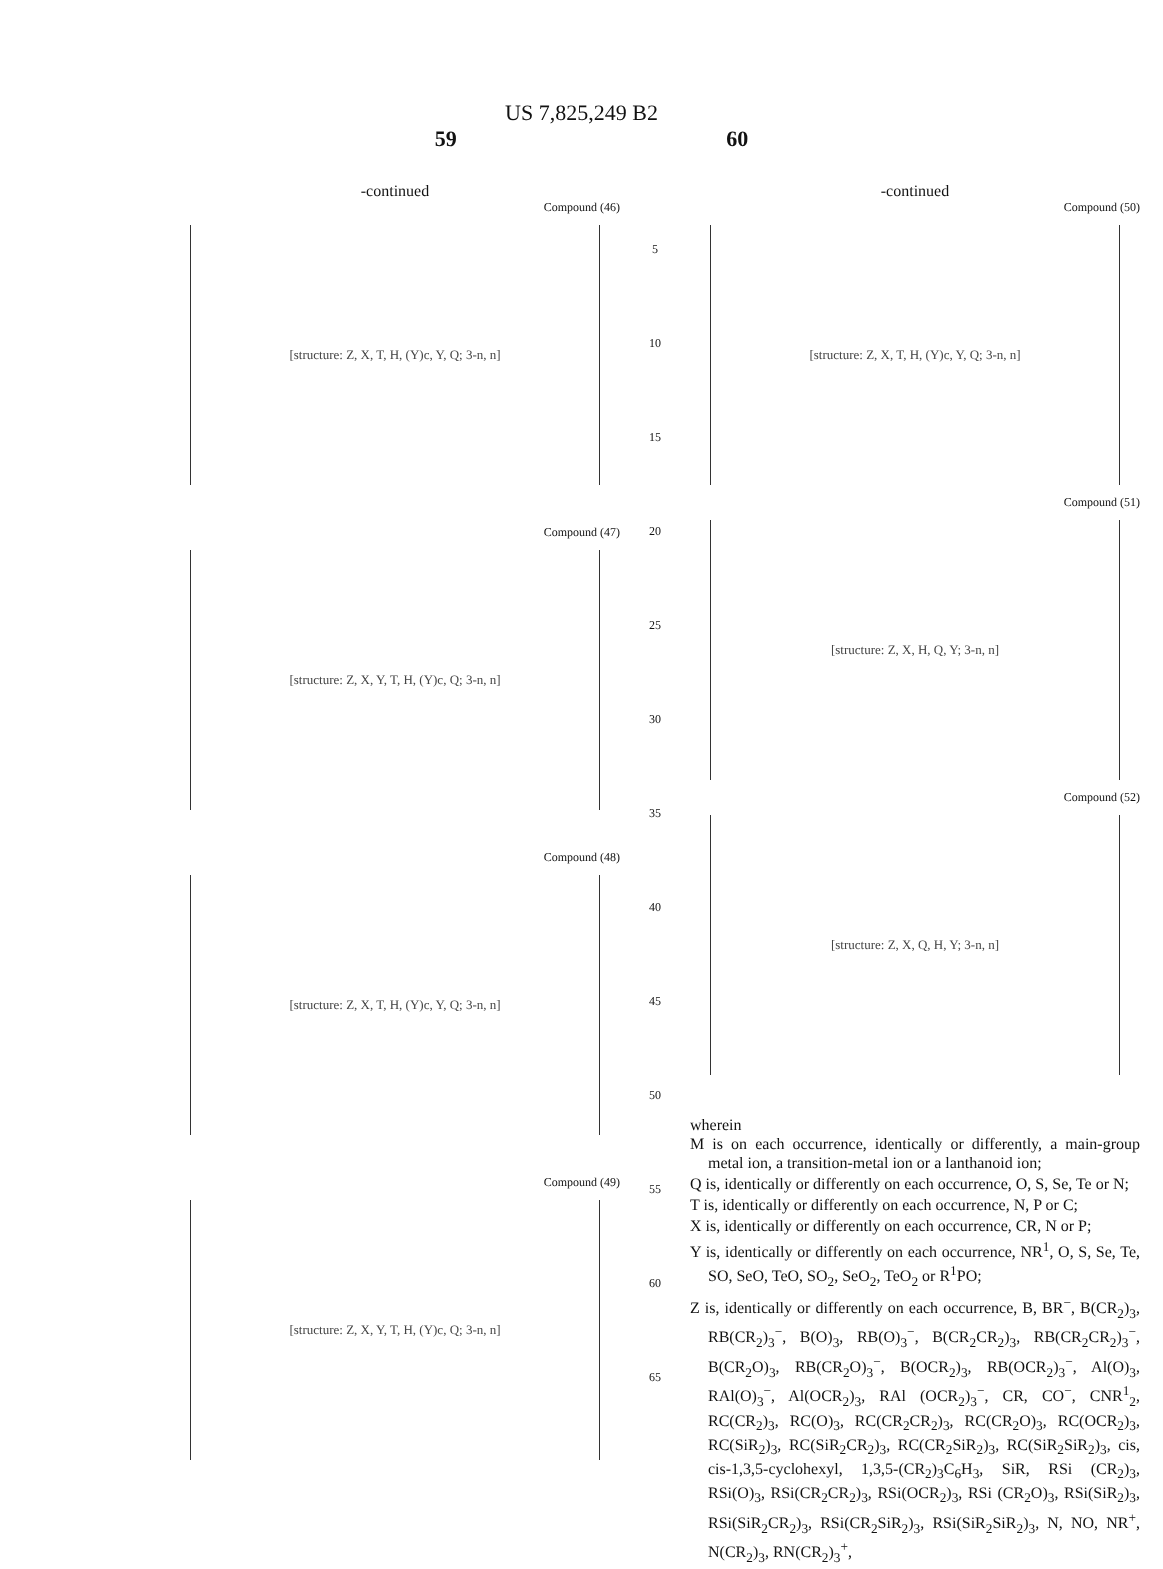US 7,825,249 B2
59 60
-continued
Compound (46)
[structure: Z, X, T, H, (Y)c, Y, Q; 3-n, n]
Compound (47)
[structure: Z, X, Y, T, H, (Y)c, Q; 3-n, n]
Compound (48)
[structure: Z, X, T, H, (Y)c, Y, Q; 3-n, n]
Compound (49)
[structure: Z, X, Y, T, H, (Y)c, Q; 3-n, n]
5
10
15
20
25
30
35
40
45
50
55
60
65
-continued
Compound (50)
[structure: Z, X, T, H, (Y)c, Y, Q; 3-n, n]
Compound (51)
[structure: Z, X, H, Q, Y; 3-n, n]
Compound (52)
[structure: Z, X, Q, H, Y; 3-n, n]
wherein
M is on each occurrence, identically or differently, a main-group metal ion, a transition-metal ion or a lanthanoid ion;
Q is, identically or differently on each occurrence, O, S, Se, Te or N;
T is, identically or differently on each occurrence, N, P or C;
X is, identically or differently on each occurrence, CR, N or P;
Y is, identically or differently on each occurrence, NR<sup>1</sup>, O, S, Se, Te, SO, SeO, TeO, SO<sub>2</sub>, SeO<sub>2</sub>, TeO<sub>2</sub> or R<sup>1</sup>PO;
Z is, identically or differently on each occurrence, B, BR<sup>−</sup>, B(CR<sub>2</sub>)<sub>3</sub>, RB(CR<sub>2</sub>)<sub>3</sub><sup>−</sup>, B(O)<sub>3</sub>, RB(O)<sub>3</sub><sup>−</sup>, B(CR<sub>2</sub>CR<sub>2</sub>)<sub>3</sub>, RB(CR<sub>2</sub>CR<sub>2</sub>)<sub>3</sub><sup>−</sup>, B(CR<sub>2</sub>O)<sub>3</sub>, RB(CR<sub>2</sub>O)<sub>3</sub><sup>−</sup>, B(OCR<sub>2</sub>)<sub>3</sub>, RB(OCR<sub>2</sub>)<sub>3</sub><sup>−</sup>, Al(O)<sub>3</sub>, RAl(O)<sub>3</sub><sup>−</sup>, Al(OCR<sub>2</sub>)<sub>3</sub>, RAl (OCR<sub>2</sub>)<sub>3</sub><sup>−</sup>, CR, CO<sup>−</sup>, CNR<sup>1</sup><sub>2</sub>, RC(CR<sub>2</sub>)<sub>3</sub>, RC(O)<sub>3</sub>, RC(CR<sub>2</sub>CR<sub>2</sub>)<sub>3</sub>, RC(CR<sub>2</sub>O)<sub>3</sub>, RC(OCR<sub>2</sub>)<sub>3</sub>, RC(SiR<sub>2</sub>)<sub>3</sub>, RC(SiR<sub>2</sub>CR<sub>2</sub>)<sub>3</sub>, RC(CR<sub>2</sub>SiR<sub>2</sub>)<sub>3</sub>, RC(SiR<sub>2</sub>SiR<sub>2</sub>)<sub>3</sub>, cis, cis-1,3,5-cyclohexyl, 1,3,5-(CR<sub>2</sub>)<sub>3</sub>C<sub>6</sub>H<sub>3</sub>, SiR, RSi (CR<sub>2</sub>)<sub>3</sub>, RSi(O)<sub>3</sub>, RSi(CR<sub>2</sub>CR<sub>2</sub>)<sub>3</sub>, RSi(OCR<sub>2</sub>)<sub>3</sub>, RSi (CR<sub>2</sub>O)<sub>3</sub>, RSi(SiR<sub>2</sub>)<sub>3</sub>, RSi(SiR<sub>2</sub>CR<sub>2</sub>)<sub>3</sub>, RSi(CR<sub>2</sub>SiR<sub>2</sub>)<sub>3</sub>, RSi(SiR<sub>2</sub>SiR<sub>2</sub>)<sub>3</sub>, N, NO, NR<sup>+</sup>, N(CR<sub>2</sub>)<sub>3</sub>, RN(CR<sub>2</sub>)<sub>3</sub><sup>+</sup>,